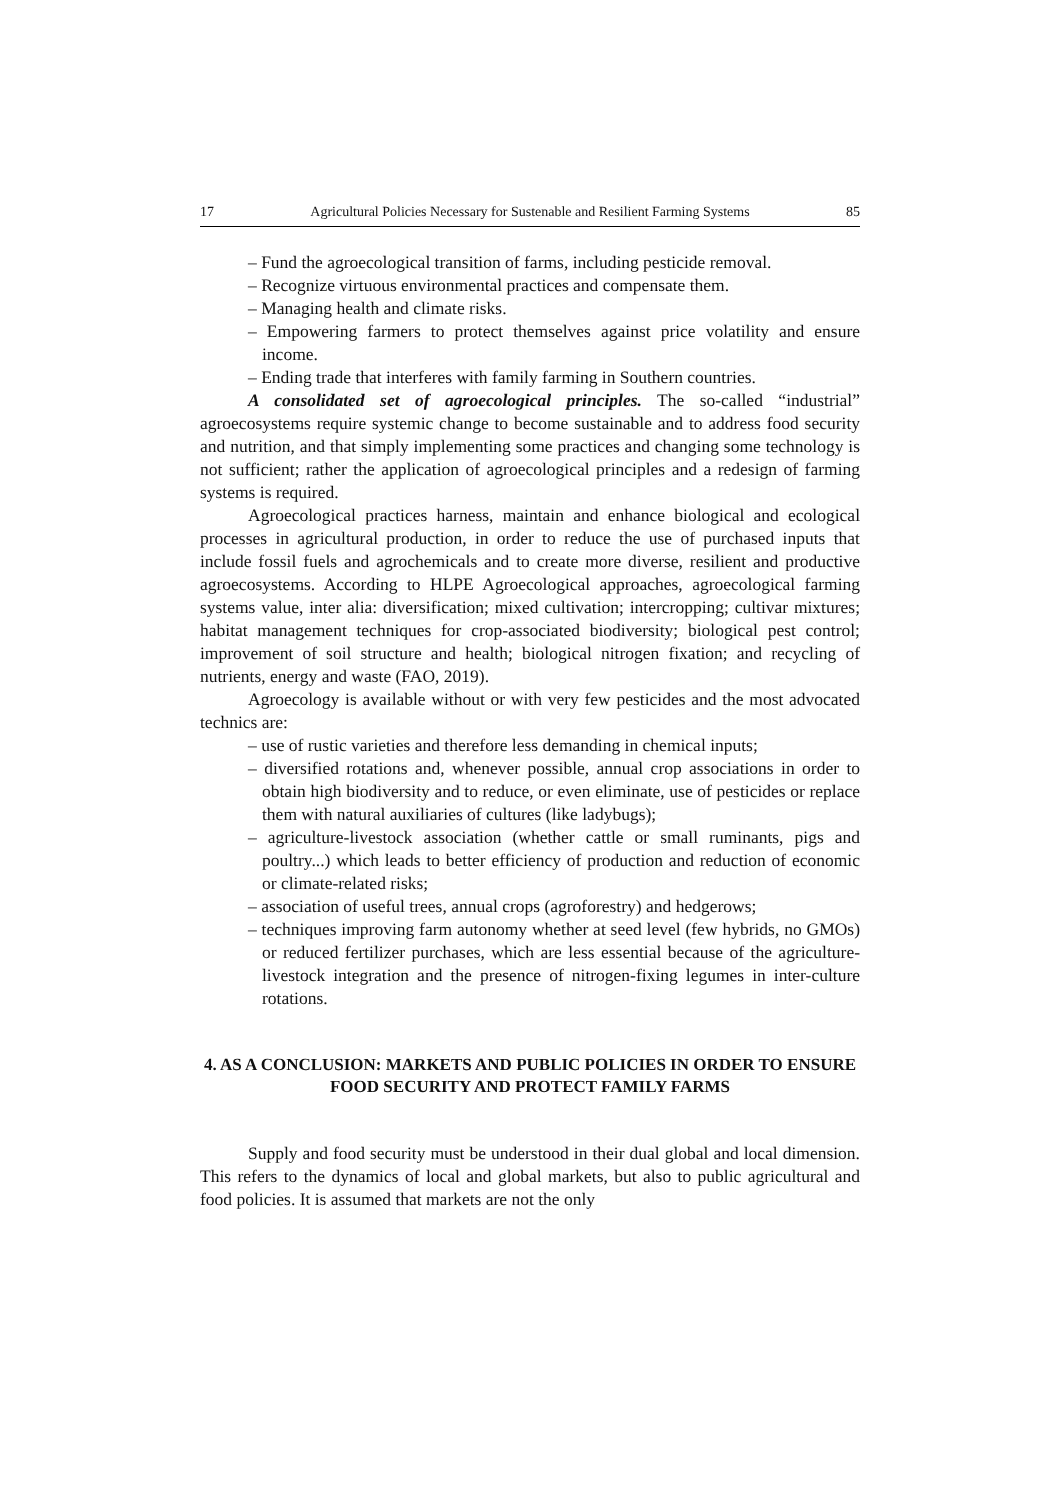17 Agricultural Policies Necessary for Sustenable and Resilient Farming Systems 85
– Fund the agroecological transition of farms, including pesticide removal.
– Recognize virtuous environmental practices and compensate them.
– Managing health and climate risks.
– Empowering farmers to protect themselves against price volatility and ensure income.
– Ending trade that interferes with family farming in Southern countries.
A consolidated set of agroecological principles. The so-called “industrial” agroecosystems require systemic change to become sustainable and to address food security and nutrition, and that simply implementing some practices and changing some technology is not sufficient; rather the application of agroecological principles and a redesign of farming systems is required.
Agroecological practices harness, maintain and enhance biological and ecological processes in agricultural production, in order to reduce the use of purchased inputs that include fossil fuels and agrochemicals and to create more diverse, resilient and productive agroecosystems. According to HLPE Agroecological approaches, agroecological farming systems value, inter alia: diversification; mixed cultivation; intercropping; cultivar mixtures; habitat management techniques for crop-associated biodiversity; biological pest control; improvement of soil structure and health; biological nitrogen fixation; and recycling of nutrients, energy and waste (FAO, 2019).
Agroecology is available without or with very few pesticides and the most advocated technics are:
– use of rustic varieties and therefore less demanding in chemical inputs;
– diversified rotations and, whenever possible, annual crop associations in order to obtain high biodiversity and to reduce, or even eliminate, use of pesticides or replace them with natural auxiliaries of cultures (like ladybugs);
– agriculture-livestock association (whether cattle or small ruminants, pigs and poultry...) which leads to better efficiency of production and reduction of economic or climate-related risks;
– association of useful trees, annual crops (agroforestry) and hedgerows;
– techniques improving farm autonomy whether at seed level (few hybrids, no GMOs) or reduced fertilizer purchases, which are less essential because of the agriculture-livestock integration and the presence of nitrogen-fixing legumes in inter-culture rotations.
4. AS A CONCLUSION: MARKETS AND PUBLIC POLICIES IN ORDER TO ENSURE FOOD SECURITY AND PROTECT FAMILY FARMS
Supply and food security must be understood in their dual global and local dimension. This refers to the dynamics of local and global markets, but also to public agricultural and food policies. It is assumed that markets are not the only